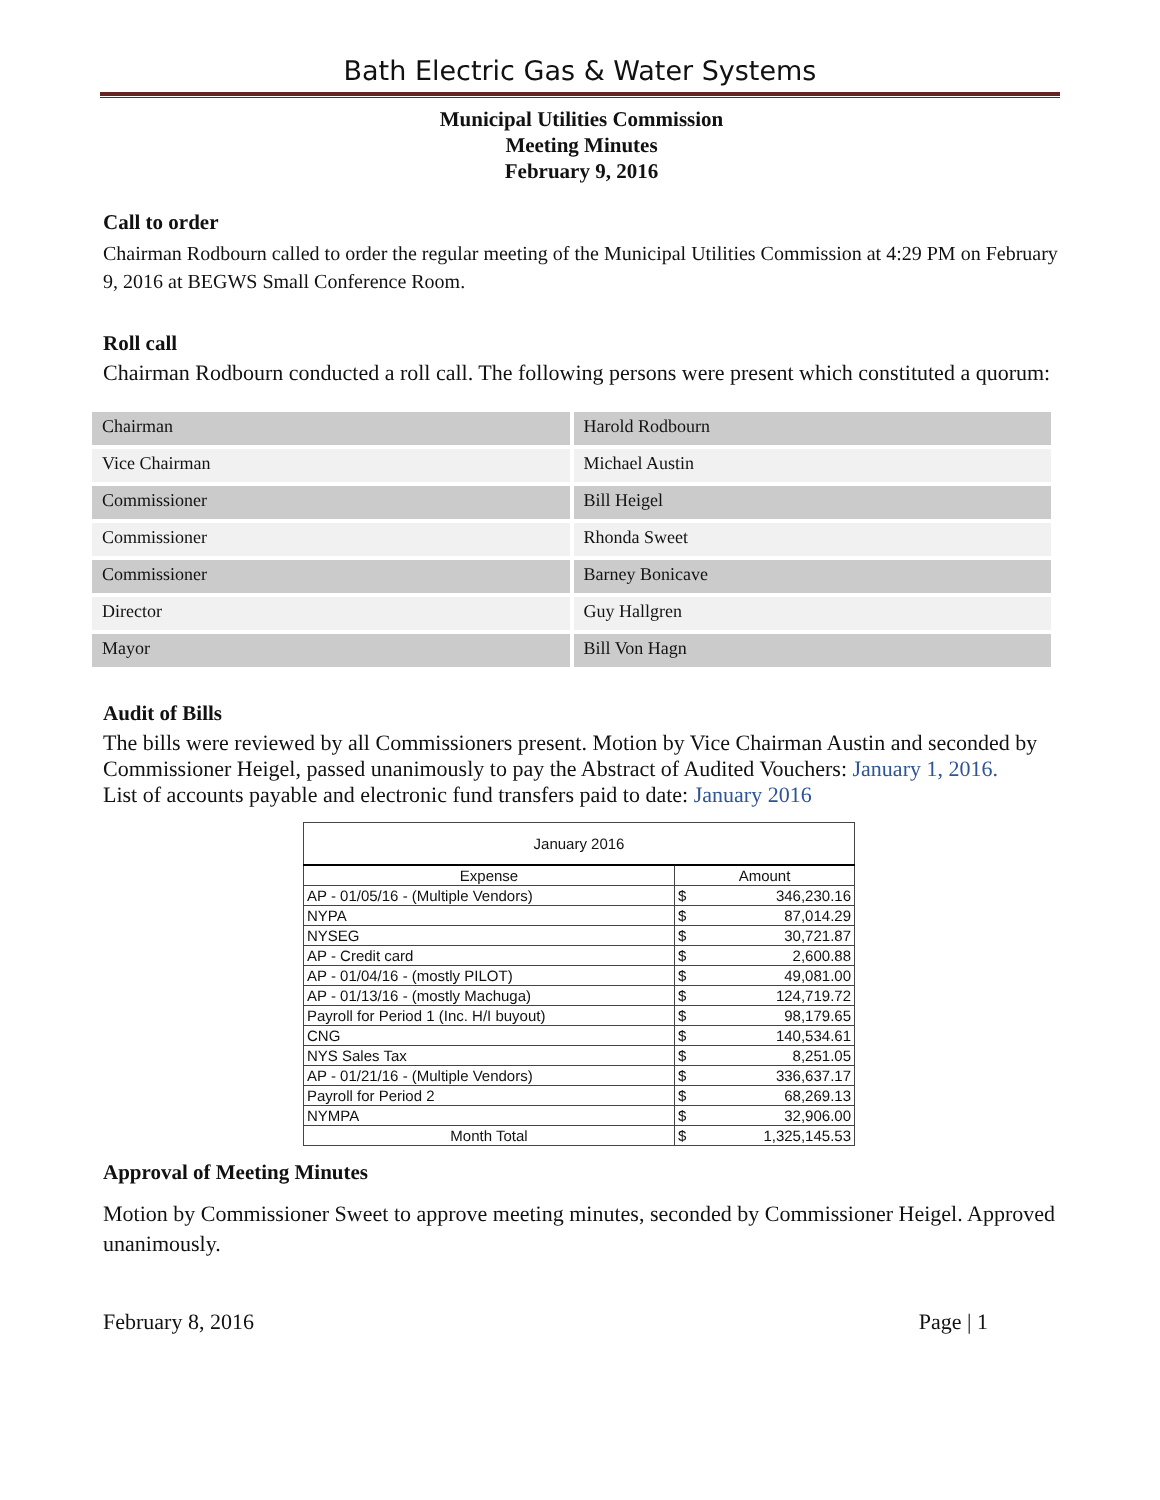Bath Electric Gas & Water Systems
Municipal Utilities Commission
Meeting Minutes
February 9, 2016
Call to order
Chairman Rodbourn called to order the regular meeting of the Municipal Utilities Commission at 4:29 PM on February 9, 2016 at BEGWS Small Conference Room.
Roll call
Chairman Rodbourn conducted a roll call. The following persons were present which constituted a quorum:
| Chairman | Harold Rodbourn |
| Vice Chairman | Michael Austin |
| Commissioner | Bill Heigel |
| Commissioner | Rhonda Sweet |
| Commissioner | Barney Bonicave |
| Director | Guy Hallgren |
| Mayor | Bill Von Hagn |
Audit of Bills
The bills were reviewed by all Commissioners present. Motion by Vice Chairman Austin and seconded by Commissioner Heigel, passed unanimously to pay the Abstract of Audited Vouchers: January 1, 2016.
List of accounts payable and electronic fund transfers paid to date: January 2016
| January 2016 | | |
| --- | --- | --- |
| Expense | Amount | |
| AP - 01/05/16 - (Multiple Vendors) | $ | 346,230.16 |
| NYPA | $ | 87,014.29 |
| NYSEG | $ | 30,721.87 |
| AP - Credit card | $ | 2,600.88 |
| AP - 01/04/16 - (mostly PILOT) | $ | 49,081.00 |
| AP - 01/13/16 - (mostly Machuga) | $ | 124,719.72 |
| Payroll for Period 1 (Inc. H/I buyout) | $ | 98,179.65 |
| CNG | $ | 140,534.61 |
| NYS Sales Tax | $ | 8,251.05 |
| AP - 01/21/16 - (Multiple Vendors) | $ | 336,637.17 |
| Payroll for Period 2 | $ | 68,269.13 |
| NYMPA | $ | 32,906.00 |
| Month Total | $ | 1,325,145.53 |
Approval of Meeting Minutes
Motion by Commissioner Sweet to approve meeting minutes, seconded by Commissioner Heigel. Approved unanimously.
February 8, 2016 Page | 1